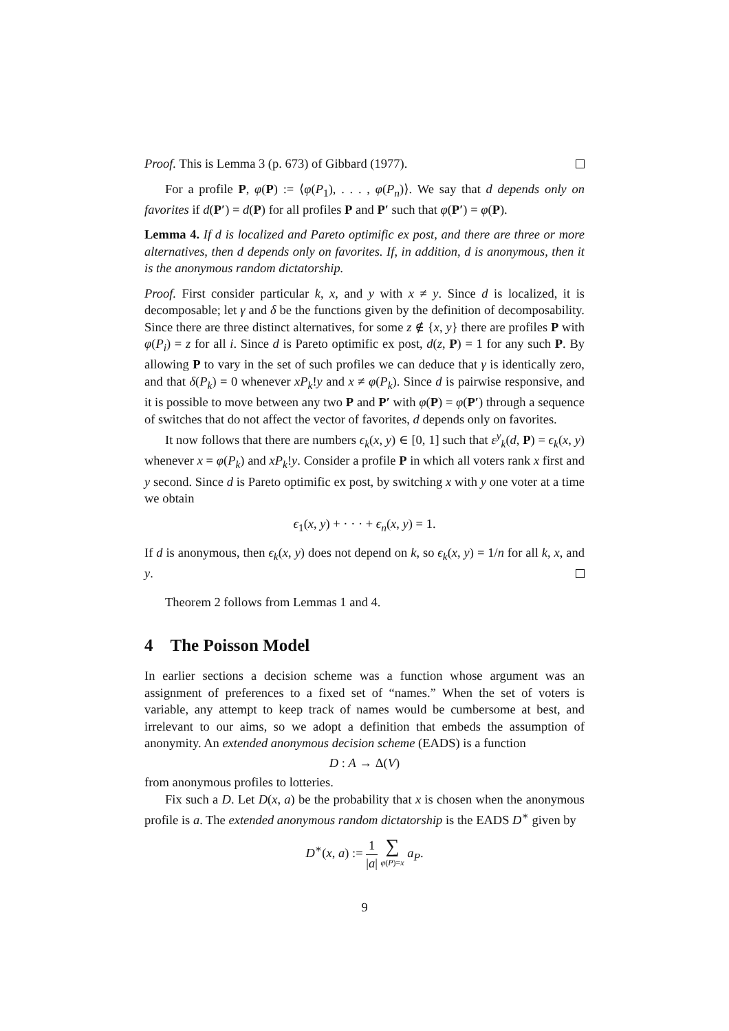Proof. This is Lemma 3 (p. 673) of Gibbard (1977).
For a profile P, φ(P) := ⟨φ(P<sub>1</sub>), . . . , φ(P<sub>n</sub>)⟩. We say that d depends only on favorites if d(P′) = d(P) for all profiles P and P′ such that φ(P′) = φ(P).
Lemma 4. If d is localized and Pareto optimific ex post, and there are three or more alternatives, then d depends only on favorites. If, in addition, d is anonymous, then it is the anonymous random dictatorship.
Proof. First consider particular k, x, and y with x ≠ y. Since d is localized, it is decomposable; let γ and δ be the functions given by the definition of decomposability. Since there are three distinct alternatives, for some z ∉ {x, y} there are profiles P with φ(P<sub>i</sub>) = z for all i. Since d is Pareto optimific ex post, d(z, P) = 1 for any such P. By allowing P to vary in the set of such profiles we can deduce that γ is identically zero, and that δ(P<sub>k</sub>) = 0 whenever xP<sub>k</sub>!y and x ≠ φ(P<sub>k</sub>). Since d is pairwise responsive, and it is possible to move between any two P and P′ with φ(P) = φ(P′) through a sequence of switches that do not affect the vector of favorites, d depends only on favorites.
It now follows that there are numbers ϵ<sub>k</sub>(x, y) ∈ [0, 1] such that ε<sup>y</sup><sub>k</sub>(d, P) = ϵ<sub>k</sub>(x, y) whenever x = φ(P<sub>k</sub>) and xP<sub>k</sub>!y. Consider a profile P in which all voters rank x first and y second. Since d is Pareto optimific ex post, by switching x with y one voter at a time we obtain
ϵ<sub>1</sub>(x, y) + · · · + ϵ<sub>n</sub>(x, y) = 1.
If d is anonymous, then ϵ<sub>k</sub>(x, y) does not depend on k, so ϵ<sub>k</sub>(x, y) = 1/n for all k, x, and y.
Theorem 2 follows from Lemmas 1 and 4.
4 The Poisson Model
In earlier sections a decision scheme was a function whose argument was an assignment of preferences to a fixed set of “names.” When the set of voters is variable, any attempt to keep track of names would be cumbersome at best, and irrelevant to our aims, so we adopt a definition that embeds the assumption of anonymity. An extended anonymous decision scheme (EADS) is a function
D : A → Δ(V)
from anonymous profiles to lotteries.
Fix such a D. Let D(x, a) be the probability that x is chosen when the anonymous profile is a. The extended anonymous random dictatorship is the EADS D<sup>∗</sup> given by
D<sup>∗</sup>(x, a) := 1 |a| ∑ φ(P)=x a<sub>P</sub>.
9